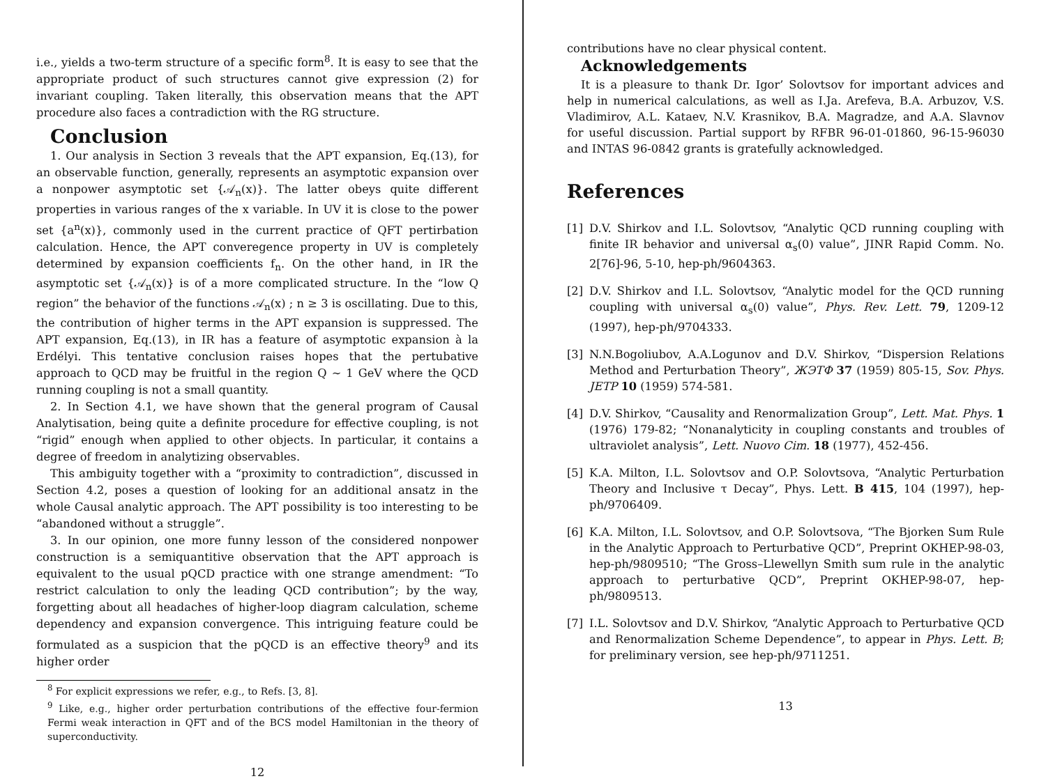i.e., yields a two-term structure of a specific form<sup>8</sup>. It is easy to see that the appropriate product of such structures cannot give expression (2) for invariant coupling. Taken literally, this observation means that the APT procedure also faces a contradiction with the RG structure.
Conclusion
1. Our analysis in Section 3 reveals that the APT expansion, Eq.(13), for an observable function, generally, represents an asymptotic expansion over a nonpower asymptotic set {𝒜<sub>n</sub>(x)}. The latter obeys quite different properties in various ranges of the x variable. In UV it is close to the power set {a<sup>n</sup>(x)}, commonly used in the current practice of QFT pertirbation calculation. Hence, the APT converegence property in UV is completely determined by expansion coefficients f<sub>n</sub>. On the other hand, in IR the asymptotic set {𝒜<sub>n</sub>(x)} is of a more complicated structure. In the “low Q region” the behavior of the functions 𝒜<sub>n</sub>(x) ; n ≥ 3 is oscillating. Due to this, the contribution of higher terms in the APT expansion is suppressed. The APT expansion, Eq.(13), in IR has a feature of asymptotic expansion à la Erdélyi. This tentative conclusion raises hopes that the pertubative approach to QCD may be fruitful in the region Q ∼ 1 GeV where the QCD running coupling is not a small quantity.
2. In Section 4.1, we have shown that the general program of Causal Analytisation, being quite a definite procedure for effective coupling, is not “rigid” enough when applied to other objects. In particular, it contains a degree of freedom in analytizing observables.
This ambiguity together with a “proximity to contradiction”, discussed in Section 4.2, poses a question of looking for an additional ansatz in the whole Causal analytic approach. The APT possibility is too interesting to be “abandoned without a struggle”.
3. In our opinion, one more funny lesson of the considered nonpower construction is a semiquantitive observation that the APT approach is equivalent to the usual pQCD practice with one strange amendment: “To restrict calculation to only the leading QCD contribution”; by the way, forgetting about all headaches of higher-loop diagram calculation, scheme dependency and expansion convergence. This intriguing feature could be formulated as a suspicion that the pQCD is an effective theory<sup>9</sup> and its higher order
<sup>8</sup> For explicit expressions we refer, e.g., to Refs. [3, 8].
<sup>9</sup> Like, e.g., higher order perturbation contributions of the effective four-fermion Fermi weak interaction in QFT and of the BCS model Hamiltonian in the theory of superconductivity.
12
contributions have no clear physical content.
Acknowledgements
It is a pleasure to thank Dr. Igor’ Solovtsov for important advices and help in numerical calculations, as well as I.Ja. Arefeva, B.A. Arbuzov, V.S. Vladimirov, A.L. Kataev, N.V. Krasnikov, B.A. Magradze, and A.A. Slavnov for useful discussion. Partial support by RFBR 96-01-01860, 96-15-96030 and INTAS 96-0842 grants is gratefully acknowledged.
References
[1] D.V. Shirkov and I.L. Solovtsov, “Analytic QCD running coupling with finite IR behavior and universal α<sub>s</sub>(0) value”, JINR Rapid Comm. No. 2[76]-96, 5-10, hep-ph/9604363.
[2] D.V. Shirkov and I.L. Solovtsov, “Analytic model for the QCD running coupling with universal α<sub>s</sub>(0) value”, Phys. Rev. Lett. 79, 1209-12 (1997), hep-ph/9704333.
[3] N.N.Bogoliubov, A.A.Logunov and D.V. Shirkov, “Dispersion Relations Method and Perturbation Theory”, ЖЭТФ 37 (1959) 805-15, Sov. Phys. JETP 10 (1959) 574-581.
[4] D.V. Shirkov, “Causality and Renormalization Group”, Lett. Mat. Phys. 1 (1976) 179-82; “Nonanalyticity in coupling constants and troubles of ultraviolet analysis”, Lett. Nuovo Cim. 18 (1977), 452-456.
[5] K.A. Milton, I.L. Solovtsov and O.P. Solovtsova, “Analytic Perturbation Theory and Inclusive τ Decay”, Phys. Lett. B 415, 104 (1997), hep-ph/9706409.
[6] K.A. Milton, I.L. Solovtsov, and O.P. Solovtsova, “The Bjorken Sum Rule in the Analytic Approach to Perturbative QCD”, Preprint OKHEP-98-03, hep-ph/9809510; “The Gross–Llewellyn Smith sum rule in the analytic approach to perturbative QCD”, Preprint OKHEP-98-07, hep-ph/9809513.
[7] I.L. Solovtsov and D.V. Shirkov, “Analytic Approach to Perturbative QCD and Renormalization Scheme Dependence”, to appear in Phys. Lett. B; for preliminary version, see hep-ph/9711251.
13